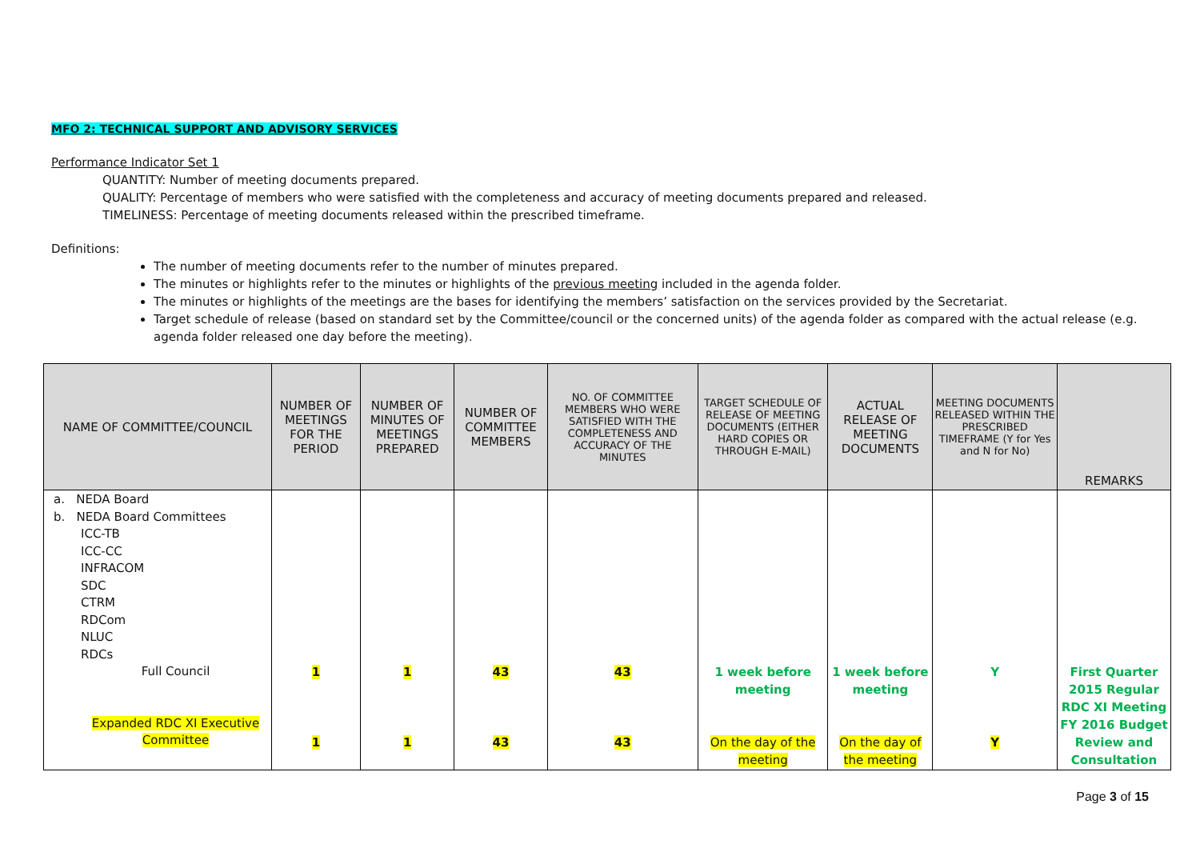MFO 2: TECHNICAL SUPPORT AND ADVISORY SERVICES
Performance Indicator Set 1
QUANTITY: Number of meeting documents prepared.
QUALITY: Percentage of members who were satisfied with the completeness and accuracy of meeting documents prepared and released.
TIMELINESS: Percentage of meeting documents released within the prescribed timeframe.
Definitions:
The number of meeting documents refer to the number of minutes prepared.
The minutes or highlights refer to the minutes or highlights of the previous meeting included in the agenda folder.
The minutes or highlights of the meetings are the bases for identifying the members’ satisfaction on the services provided by the Secretariat.
Target schedule of release (based on standard set by the Committee/council or the concerned units) of the agenda folder as compared with the actual release (e.g. agenda folder released one day before the meeting).
| NAME OF COMMITTEE/COUNCIL | NUMBER OF MEETINGS FOR THE PERIOD | NUMBER OF MINUTES OF MEETINGS PREPARED | NUMBER OF COMMITTEE MEMBERS | NO. OF COMMITTEE MEMBERS WHO WERE SATISFIED WITH THE COMPLETENESS AND ACCURACY OF THE MINUTES | TARGET SCHEDULE OF RELEASE OF MEETING DOCUMENTS (EITHER HARD COPIES OR THROUGH E-MAIL) | ACTUAL RELEASE OF MEETING DOCUMENTS | MEETING DOCUMENTS RELEASED WITHIN THE PRESCRIBED TIMEFRAME (Y for Yes and N for No) | REMARKS |
| --- | --- | --- | --- | --- | --- | --- | --- | --- |
| a. NEDA Board b. NEDA Board Committees ICC-TB ICC-CC INFRACOM SDC CTRM RDCom NLUC RDCs Full Council Expanded RDC XI Executive Committee | 1 1 | 1 1 | 43 43 | 43 43 | 1 week before meeting On the day of the meeting | 1 week before meeting On the day of the meeting | Y Y | First Quarter 2015 Regular RDC XI Meeting FY 2016 Budget Review and Consultation |
Page 3 of 15